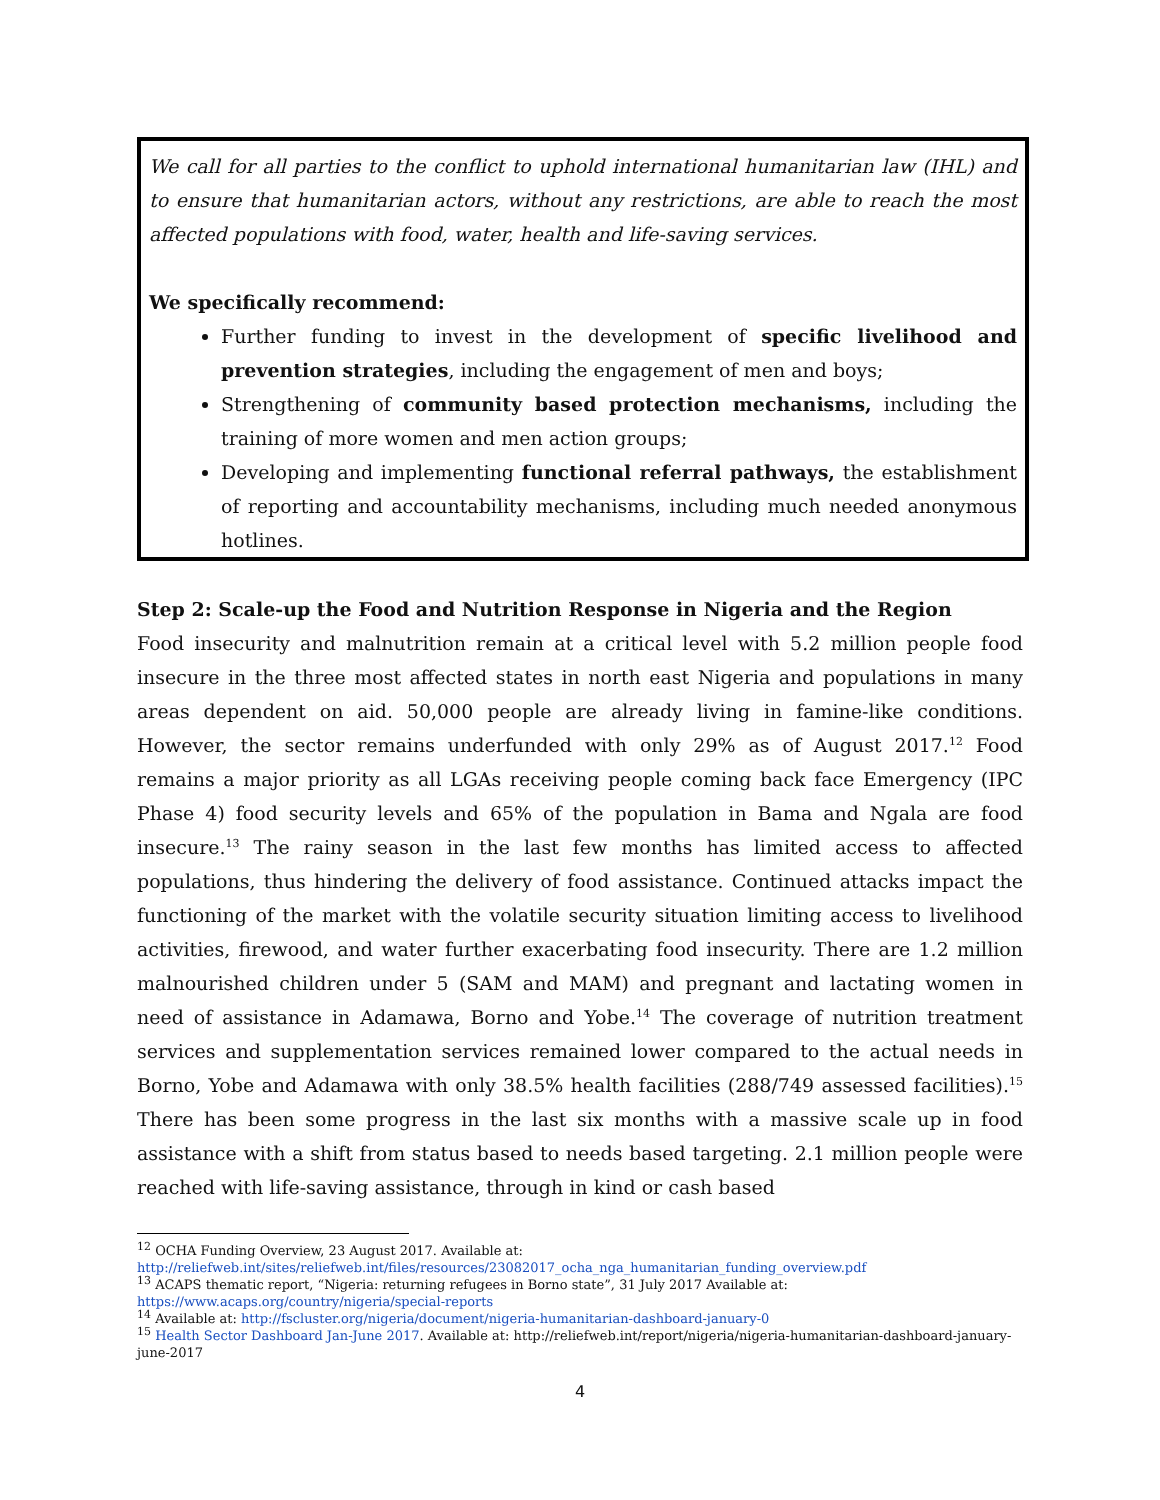We call for all parties to the conflict to uphold international humanitarian law (IHL) and to ensure that humanitarian actors, without any restrictions, are able to reach the most affected populations with food, water, health and life-saving services.
We specifically recommend:
Further funding to invest in the development of specific livelihood and prevention strategies, including the engagement of men and boys;
Strengthening of community based protection mechanisms, including the training of more women and men action groups;
Developing and implementing functional referral pathways, the establishment of reporting and accountability mechanisms, including much needed anonymous hotlines.
Step 2: Scale-up the Food and Nutrition Response in Nigeria and the Region
Food insecurity and malnutrition remain at a critical level with 5.2 million people food insecure in the three most affected states in north east Nigeria and populations in many areas dependent on aid. 50,000 people are already living in famine-like conditions. However, the sector remains underfunded with only 29% as of August 2017.<sup>12</sup> Food remains a major priority as all LGAs receiving people coming back face Emergency (IPC Phase 4) food security levels and 65% of the population in Bama and Ngala are food insecure.<sup>13</sup> The rainy season in the last few months has limited access to affected populations, thus hindering the delivery of food assistance. Continued attacks impact the functioning of the market with the volatile security situation limiting access to livelihood activities, firewood, and water further exacerbating food insecurity. There are 1.2 million malnourished children under 5 (SAM and MAM) and pregnant and lactating women in need of assistance in Adamawa, Borno and Yobe.<sup>14</sup> The coverage of nutrition treatment services and supplementation services remained lower compared to the actual needs in Borno, Yobe and Adamawa with only 38.5% health facilities (288/749 assessed facilities).<sup>15</sup> There has been some progress in the last six months with a massive scale up in food assistance with a shift from status based to needs based targeting. 2.1 million people were reached with life-saving assistance, through in kind or cash based
<sup>12</sup> OCHA Funding Overview, 23 August 2017. Available at:
http://reliefweb.int/sites/reliefweb.int/files/resources/23082017_ocha_nga_humanitarian_funding_overview.pdf
<sup>13</sup> ACAPS thematic report, “Nigeria: returning refugees in Borno state”, 31 July 2017 Available at:
https://www.acaps.org/country/nigeria/special-reports
<sup>14</sup> Available at: http://fscluster.org/nigeria/document/nigeria-humanitarian-dashboard-january-0
<sup>15</sup> Health Sector Dashboard Jan-June 2017. Available at: http://reliefweb.int/report/nigeria/nigeria-humanitarian-dashboard-january-june-2017
4